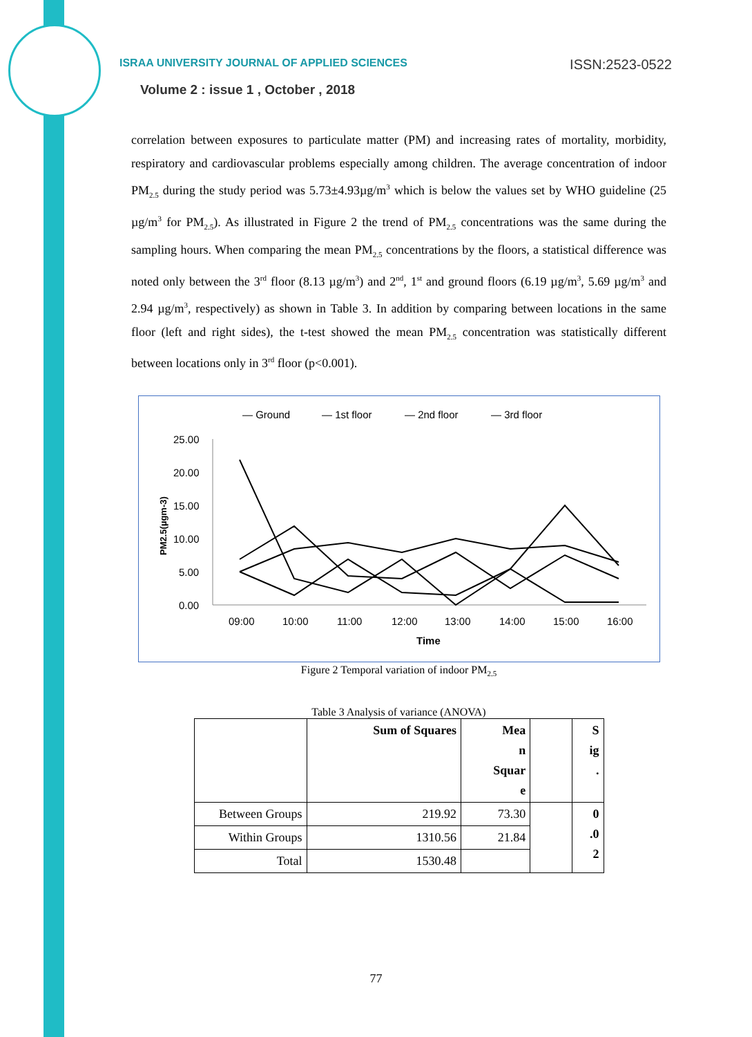ISRAA UNIVERSITY JOURNAL OF APPLIED SCIENCES ISSN:2523-0522
Volume 2 : issue 1 , October , 2018
correlation between exposures to particulate matter (PM) and increasing rates of mortality, morbidity, respiratory and cardiovascular problems especially among children. The average concentration of indoor PM<sub>2.5</sub> during the study period was 5.73±4.93µg/m<sup>3</sup> which is below the values set by WHO guideline (25 µg/m<sup>3</sup> for PM<sub>2.5</sub>). As illustrated in Figure 2 the trend of PM<sub>2.5</sub> concentrations was the same during the sampling hours. When comparing the mean PM<sub>2.5</sub> concentrations by the floors, a statistical difference was noted only between the 3<sup>rd</sup> floor (8.13 µg/m<sup>3</sup>) and 2<sup>nd</sup>, 1<sup>st</sup> and ground floors (6.19 µg/m<sup>3</sup>, 5.69 µg/m<sup>3</sup> and 2.94 µg/m<sup>3</sup>, respectively) as shown in Table 3. In addition by comparing between locations in the same floor (left and right sides), the t-test showed the mean PM<sub>2.5</sub> concentration was statistically different between locations only in 3<sup>rd</sup> floor (p<0.001).
— Ground
— 1st floor
— 2nd floor
— 3rd floor
25.00
20.00
15.00
10.00
5.00
0.00
PM2.5(µgm-3)
09:00
10:00
11:00
12:00
13:00
14:00
15:00
16:00
Time
Figure 2 Temporal variation of indoor PM<sub>2.5</sub>
Table 3 Analysis of variance (ANOVA)
| | Sum of Squares | Mea n Squar e | | S ig . |
| --- | --- | --- | --- | --- |
| Between Groups | 219.92 | 73.30 | | 0 .0 2 |
| Within Groups | 1310.56 | 21.84 | | |
| Total | 1530.48 | | | |
77